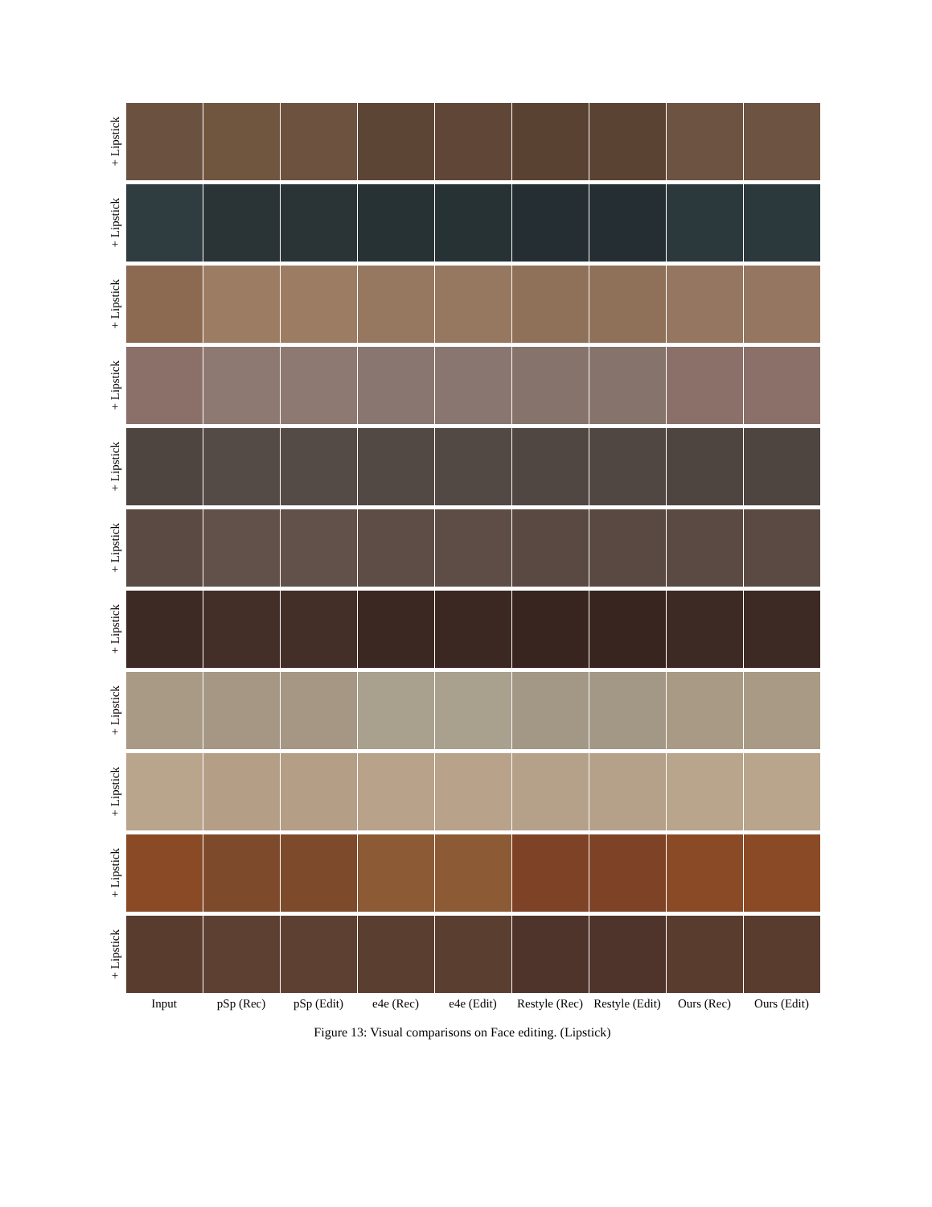+ Lipstick
+ Lipstick
+ Lipstick
+ Lipstick
+ Lipstick
+ Lipstick
+ Lipstick
+ Lipstick
+ Lipstick
+ Lipstick
+ Lipstick
Input pSp (Rec) pSp (Edit) e4e (Rec) e4e (Edit) Restyle (Rec) Restyle (Edit) Ours (Rec) Ours (Edit)
Figure 13: Visual comparisons on Face editing. (Lipstick)